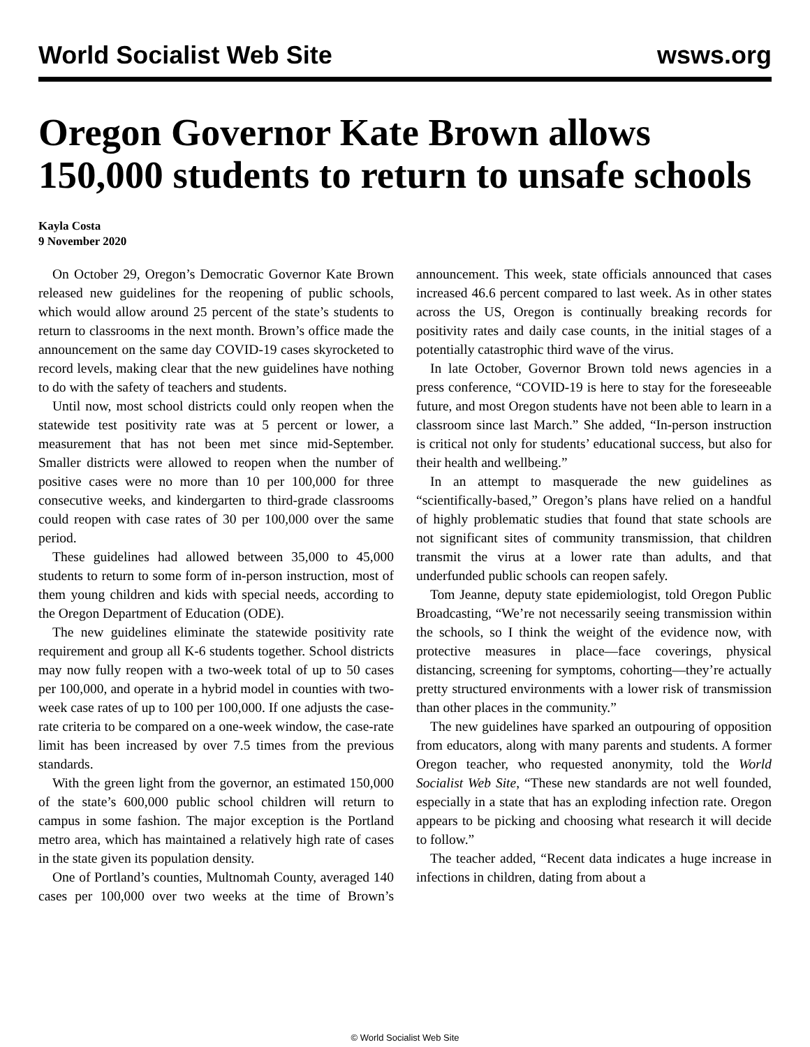World Socialist Web Site wsws.org
Oregon Governor Kate Brown allows 150,000 students to return to unsafe schools
Kayla Costa
9 November 2020
On October 29, Oregon’s Democratic Governor Kate Brown released new guidelines for the reopening of public schools, which would allow around 25 percent of the state’s students to return to classrooms in the next month. Brown’s office made the announcement on the same day COVID-19 cases skyrocketed to record levels, making clear that the new guidelines have nothing to do with the safety of teachers and students.
Until now, most school districts could only reopen when the statewide test positivity rate was at 5 percent or lower, a measurement that has not been met since mid-September. Smaller districts were allowed to reopen when the number of positive cases were no more than 10 per 100,000 for three consecutive weeks, and kindergarten to third-grade classrooms could reopen with case rates of 30 per 100,000 over the same period.
These guidelines had allowed between 35,000 to 45,000 students to return to some form of in-person instruction, most of them young children and kids with special needs, according to the Oregon Department of Education (ODE).
The new guidelines eliminate the statewide positivity rate requirement and group all K-6 students together. School districts may now fully reopen with a two-week total of up to 50 cases per 100,000, and operate in a hybrid model in counties with two-week case rates of up to 100 per 100,000. If one adjusts the case-rate criteria to be compared on a one-week window, the case-rate limit has been increased by over 7.5 times from the previous standards.
With the green light from the governor, an estimated 150,000 of the state’s 600,000 public school children will return to campus in some fashion. The major exception is the Portland metro area, which has maintained a relatively high rate of cases in the state given its population density.
One of Portland’s counties, Multnomah County, averaged 140 cases per 100,000 over two weeks at the time of Brown’s announcement. This week, state officials announced that cases increased 46.6 percent compared to last week. As in other states across the US, Oregon is continually breaking records for positivity rates and daily case counts, in the initial stages of a potentially catastrophic third wave of the virus.
In late October, Governor Brown told news agencies in a press conference, “COVID-19 is here to stay for the foreseeable future, and most Oregon students have not been able to learn in a classroom since last March.” She added, “In-person instruction is critical not only for students’ educational success, but also for their health and wellbeing.”
In an attempt to masquerade the new guidelines as “scientifically-based,” Oregon’s plans have relied on a handful of highly problematic studies that found that state schools are not significant sites of community transmission, that children transmit the virus at a lower rate than adults, and that underfunded public schools can reopen safely.
Tom Jeanne, deputy state epidemiologist, told Oregon Public Broadcasting, “We’re not necessarily seeing transmission within the schools, so I think the weight of the evidence now, with protective measures in place—face coverings, physical distancing, screening for symptoms, cohorting—they’re actually pretty structured environments with a lower risk of transmission than other places in the community.”
The new guidelines have sparked an outpouring of opposition from educators, along with many parents and students. A former Oregon teacher, who requested anonymity, told the World Socialist Web Site, “These new standards are not well founded, especially in a state that has an exploding infection rate. Oregon appears to be picking and choosing what research it will decide to follow.”
The teacher added, “Recent data indicates a huge increase in infections in children, dating from about a
© World Socialist Web Site